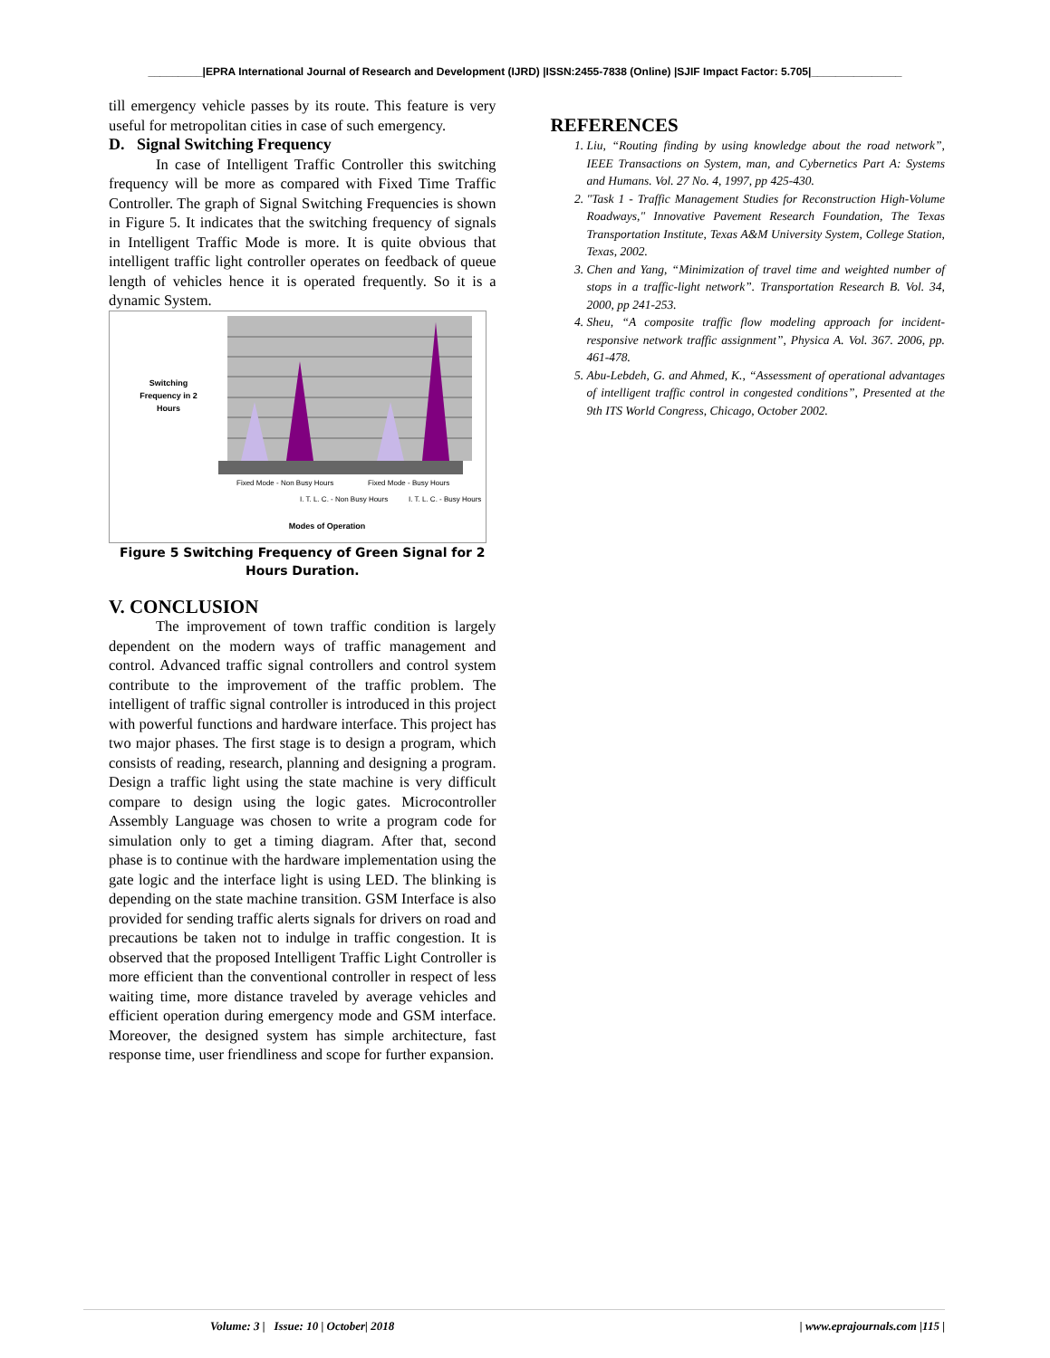_________|EPRA International Journal of Research and Development (IJRD) |ISSN:2455-7838 (Online) |SJIF Impact Factor: 5.705|_______________
till emergency vehicle passes by its route. This feature is very useful for metropolitan cities in case of such emergency.
D. Signal Switching Frequency
In case of Intelligent Traffic Controller this switching frequency will be more as compared with Fixed Time Traffic Controller. The graph of Signal Switching Frequencies is shown in Figure 5. It indicates that the switching frequency of signals in Intelligent Traffic Mode is more. It is quite obvious that intelligent traffic light controller operates on feedback of queue length of vehicles hence it is operated frequently. So it is a dynamic System.
Switching
Frequency in 2
Hours
Fixed Mode - Non Busy Hours
I. T. L. C. - Non Busy Hours
Fixed Mode - Busy Hours
I. T. L. C. - Busy Hours
Modes of Operation
Figure 5 Switching Frequency of Green Signal for 2 Hours Duration.
V. CONCLUSION
The improvement of town traffic condition is largely dependent on the modern ways of traffic management and control. Advanced traffic signal controllers and control system contribute to the improvement of the traffic problem. The intelligent of traffic signal controller is introduced in this project with powerful functions and hardware interface. This project has two major phases. The first stage is to design a program, which consists of reading, research, planning and designing a program. Design a traffic light using the state machine is very difficult compare to design using the logic gates. Microcontroller Assembly Language was chosen to write a program code for simulation only to get a timing diagram. After that, second phase is to continue with the hardware implementation using the gate logic and the interface light is using LED. The blinking is depending on the state machine transition. GSM Interface is also provided for sending traffic alerts signals for drivers on road and precautions be taken not to indulge in traffic congestion. It is observed that the proposed Intelligent Traffic Light Controller is more efficient than the conventional controller in respect of less waiting time, more distance traveled by average vehicles and efficient operation during emergency mode and GSM interface. Moreover, the designed system has simple architecture, fast response time, user friendliness and scope for further expansion.
REFERENCES
1. Liu, “Routing finding by using knowledge about the road network”, IEEE Transactions on System, man, and Cybernetics Part A: Systems and Humans. Vol. 27 No. 4, 1997, pp 425-430.
2. "Task 1 - Traffic Management Studies for Reconstruction High-Volume Roadways," Innovative Pavement Research Foundation, The Texas Transportation Institute, Texas A&M University System, College Station, Texas, 2002.
3. Chen and Yang, “Minimization of travel time and weighted number of stops in a traffic-light network”. Transportation Research B. Vol. 34, 2000, pp 241-253.
4. Sheu, “A composite traffic flow modeling approach for incident-responsive network traffic assignment”, Physica A. Vol. 367. 2006, pp. 461-478.
5. Abu-Lebdeh, G. and Ahmed, K., “Assessment of operational advantages of intelligent traffic control in congested conditions”, Presented at the 9th ITS World Congress, Chicago, October 2002.
Volume: 3 | Issue: 10 | October| 2018 | www.eprajournals.com |115 |